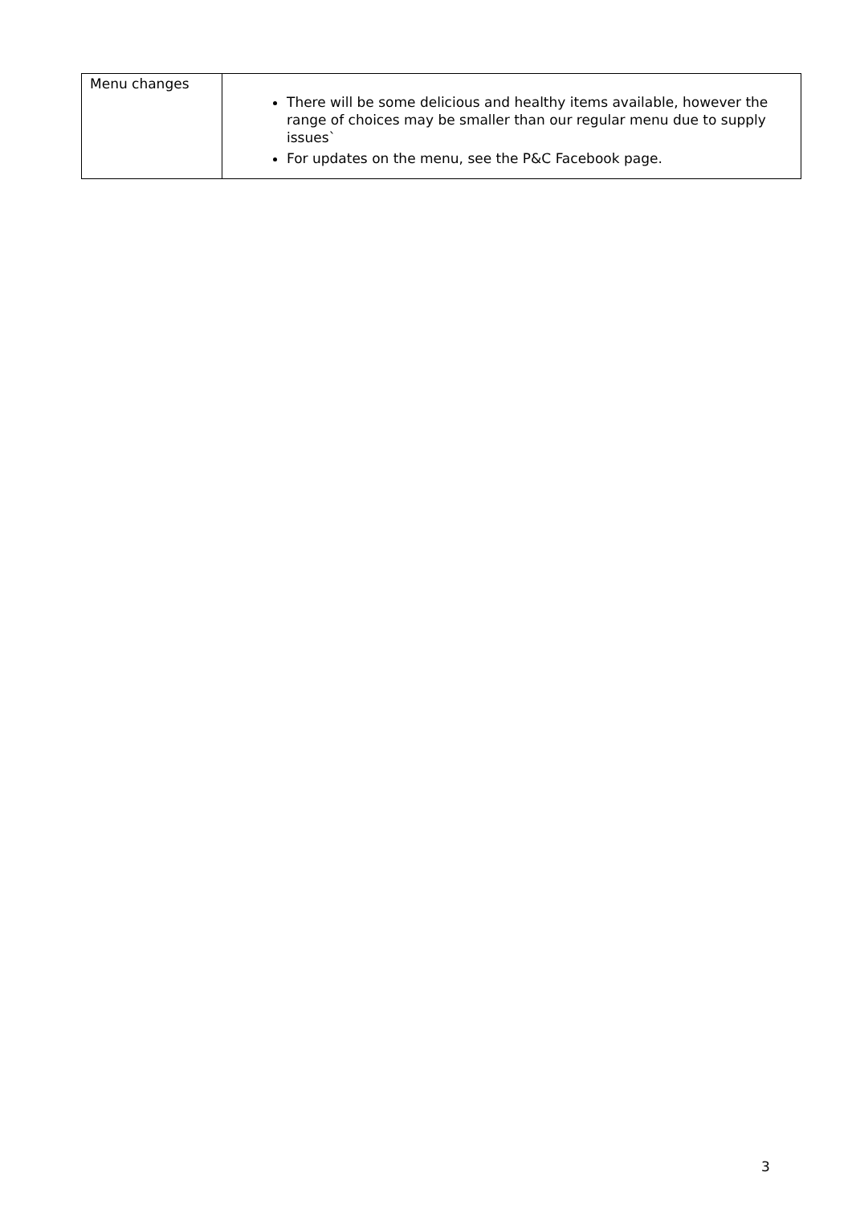| Menu changes | There will be some delicious and healthy items available, however the range of choices may be smaller than our regular menu due to supply issues` For updates on the menu, see the P&C Facebook page. |
3